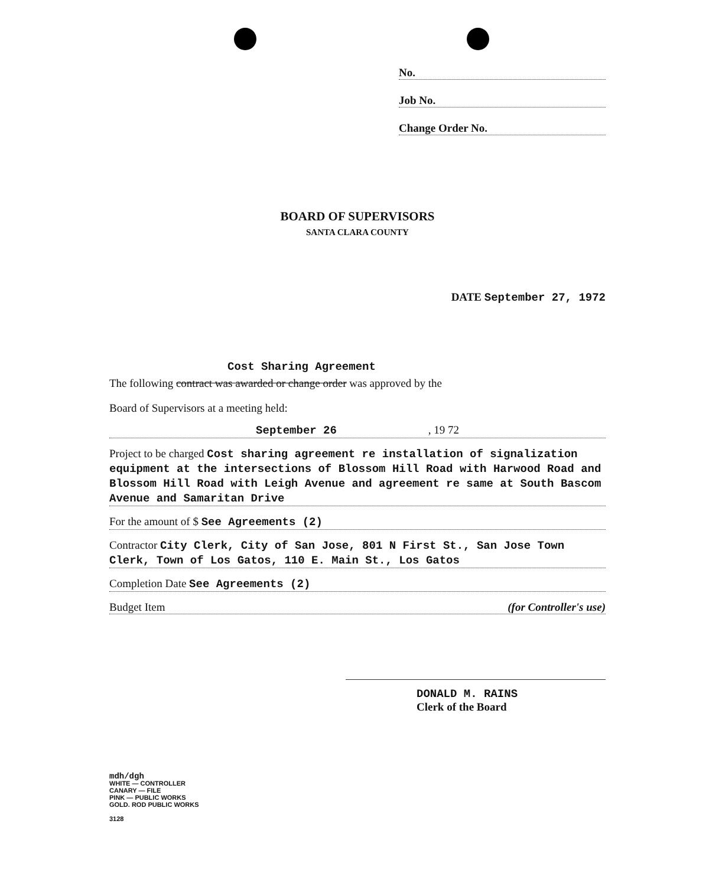No.
Job No.
Change Order No.
BOARD OF SUPERVISORS
SANTA CLARA COUNTY
DATE September 27, 1972
Cost Sharing Agreement
The following contract was awarded or change order was approved by the
Board of Supervisors at a meeting held:
September 26 , 19 72
Project to be charged Cost sharing agreement re installation of signalization equipment at the intersections of Blossom Hill Road with Harwood Road and Blossom Hill Road with Leigh Avenue and agreement re same at South Bascom Avenue and Samaritan Drive
For the amount of $ See Agreements (2)
Contractor City Clerk, City of San Jose, 801 N First St., San Jose Town Clerk, Town of Los Gatos, 110 E. Main St., Los Gatos
Completion Date See Agreements (2)
Budget Item (for Controller's use)
DONALD M. RAINS
Clerk of the Board
mdh/dgh
WHITE — CONTROLLER
CANARY — FILE
PINK — PUBLIC WORKS
GOLD. ROD PUBLIC WORKS
3128